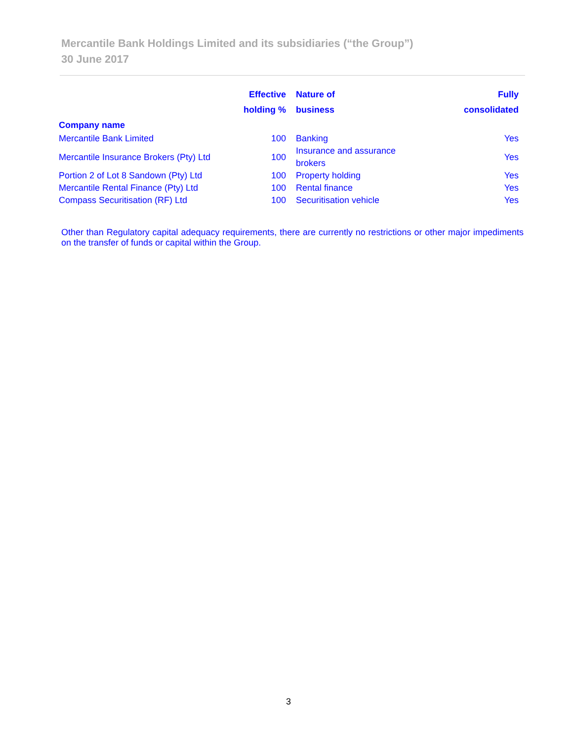Mercantile Bank Holdings Limited and its subsidiaries (“the Group”)
30 June 2017
| | Effective holding % | Nature of business | Fully consolidated |
| --- | --- | --- | --- |
| Company name | | | |
| Mercantile Bank Limited | 100 | Banking | Yes |
| Mercantile Insurance Brokers (Pty) Ltd | 100 | Insurance and assurance brokers | Yes |
| Portion 2 of Lot 8 Sandown (Pty) Ltd | 100 | Property holding | Yes |
| Mercantile Rental Finance (Pty) Ltd | 100 | Rental finance | Yes |
| Compass Securitisation (RF) Ltd | 100 | Securitisation vehicle | Yes |
Other than Regulatory capital adequacy requirements, there are currently no restrictions or other major impediments on the transfer of funds or capital within the Group.
3